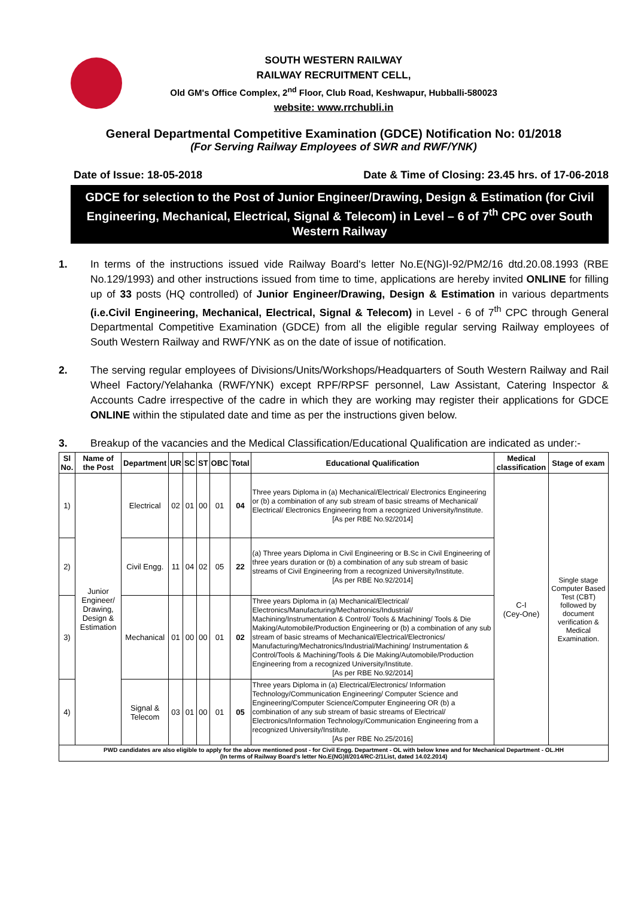SOUTH WESTERN RAILWAY
RAILWAY RECRUITMENT CELL,
Old GM's Office Complex, 2<sup>nd</sup> Floor, Club Road, Keshwapur, Hubballi-580023
website: www.rrchubli.in
General Departmental Competitive Examination (GDCE) Notification No: 01/2018
(For Serving Railway Employees of SWR and RWF/YNK)
Date of Issue: 18-05-2018 Date & Time of Closing: 23.45 hrs. of 17-06-2018
GDCE for selection to the Post of Junior Engineer/Drawing, Design & Estimation (for Civil Engineering, Mechanical, Electrical, Signal & Telecom) in Level – 6 of 7<sup>th</sup> CPC over South Western Railway
1. In terms of the instructions issued vide Railway Board's letter No.E(NG)I-92/PM2/16 dtd.20.08.1993 (RBE No.129/1993) and other instructions issued from time to time, applications are hereby invited ONLINE for filling up of 33 posts (HQ controlled) of Junior Engineer/Drawing, Design & Estimation in various departments (i.e.Civil Engineering, Mechanical, Electrical, Signal & Telecom) in Level - 6 of 7<sup>th</sup> CPC through General Departmental Competitive Examination (GDCE) from all the eligible regular serving Railway employees of South Western Railway and RWF/YNK as on the date of issue of notification.
2. The serving regular employees of Divisions/Units/Workshops/Headquarters of South Western Railway and Rail Wheel Factory/Yelahanka (RWF/YNK) except RPF/RPSF personnel, Law Assistant, Catering Inspector & Accounts Cadre irrespective of the cadre in which they are working may register their applications for GDCE ONLINE within the stipulated date and time as per the instructions given below.
3. Breakup of the vacancies and the Medical Classification/Educational Qualification are indicated as under:-
| Sl No. | Name of the Post | Department | UR | SC | ST | OBC | Total | Educational Qualification | Medical classification | Stage of exam |
| --- | --- | --- | --- | --- | --- | --- | --- | --- | --- | --- |
| 1) | Junior Engineer/ Drawing, Design & Estimation | Electrical | 02 | 01 | 00 | 01 | 04 | Three years Diploma in (a) Mechanical/Electrical/ Electronics Engineering or (b) a combination of any sub stream of basic streams of Mechanical/ Electrical/ Electronics Engineering from a recognized University/Institute. [As per RBE No.92/2014] | C-I (Cey-One) | Single stage Computer Based Test (CBT) followed by document verification & Medical Examination. |
| 2) | | Civil Engg. | 11 | 04 | 02 | 05 | 22 | (a) Three years Diploma in Civil Engineering or B.Sc in Civil Engineering of three years duration or (b) a combination of any sub stream of basic streams of Civil Engineering from a recognized University/Institute. [As per RBE No.92/2014] | | |
| 3) | | Mechanical | 01 | 00 | 00 | 01 | 02 | Three years Diploma in (a) Mechanical/Electrical/ Electronics/Manufacturing/Mechatronics/Industrial/ Machining/Instrumentation & Control/ Tools & Machining/ Tools & Die Making/Automobile/Production Engineering or (b) a combination of any sub stream of basic streams of Mechanical/Electrical/Electronics/ Manufacturing/Mechatronics/Industrial/Machining/ Instrumentation & Control/Tools & Machining/Tools & Die Making/Automobile/Production Engineering from a recognized University/Institute. [As per RBE No.92/2014] | | |
| 4) | | Signal & Telecom | 03 | 01 | 00 | 01 | 05 | Three years Diploma in (a) Electrical/Electronics/ Information Technology/Communication Engineering/ Computer Science and Engineering/Computer Science/Computer Engineering OR (b) a combination of any sub stream of basic streams of Electrical/ Electronics/Information Technology/Communication Engineering from a recognized University/Institute. [As per RBE No.25/2016] | | |
| PWD candidates are also eligible to apply for the above mentioned post - for Civil Engg. Department - OL with below knee and for Mechanical Department - OL.HH (In terms of Railway Board's letter No.E(NG)II/2014/RC-2/1List, dated 14.02.2014) | | | | | | | | | | |